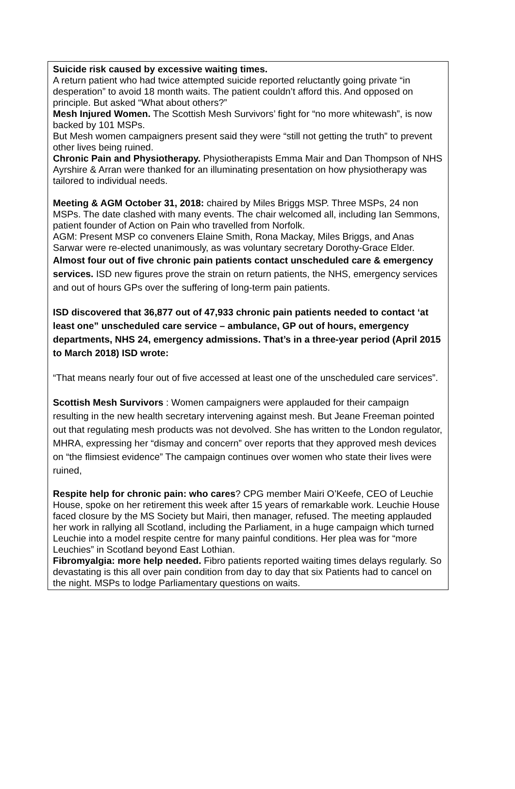Suicide risk caused by excessive waiting times.
A return patient who had twice attempted suicide reported reluctantly going private “in desperation” to avoid 18 month waits. The patient couldn’t afford this. And opposed on principle. But asked “What about others?”
Mesh Injured Women. The Scottish Mesh Survivors’ fight for “no more whitewash”, is now backed by 101 MSPs.
But Mesh women campaigners present said they were “still not getting the truth” to prevent other lives being ruined.
Chronic Pain and Physiotherapy. Physiotherapists Emma Mair and Dan Thompson of NHS Ayrshire & Arran were thanked for an illuminating presentation on how physiotherapy was tailored to individual needs.
Meeting & AGM October 31, 2018: chaired by Miles Briggs MSP. Three MSPs, 24 non MSPs. The date clashed with many events. The chair welcomed all, including Ian Semmons, patient founder of Action on Pain who travelled from Norfolk.
AGM: Present MSP co conveners Elaine Smith, Rona Mackay, Miles Briggs, and Anas Sarwar were re-elected unanimously, as was voluntary secretary Dorothy-Grace Elder.
Almost four out of five chronic pain patients contact unscheduled care & emergency services. ISD new figures prove the strain on return patients, the NHS, emergency services and out of hours GPs over the suffering of long-term pain patients.
ISD discovered that 36,877 out of 47,933 chronic pain patients needed to contact ‘at least one” unscheduled care service – ambulance, GP out of hours, emergency departments, NHS 24, emergency admissions. That’s in a three-year period (April 2015 to March 2018) ISD wrote:
“That means nearly four out of five accessed at least one of the unscheduled care services”.
Scottish Mesh Survivors : Women campaigners were applauded for their campaign resulting in the new health secretary intervening against mesh. But Jeane Freeman pointed out that regulating mesh products was not devolved. She has written to the London regulator, MHRA, expressing her “dismay and concern” over reports that they approved mesh devices on “the flimsiest evidence” The campaign continues over women who state their lives were ruined,
Respite help for chronic pain: who cares? CPG member Mairi O’Keefe, CEO of Leuchie House, spoke on her retirement this week after 15 years of remarkable work. Leuchie House faced closure by the MS Society but Mairi, then manager, refused. The meeting applauded her work in rallying all Scotland, including the Parliament, in a huge campaign which turned Leuchie into a model respite centre for many painful conditions. Her plea was for “more Leuchies” in Scotland beyond East Lothian.
Fibromyalgia: more help needed. Fibro patients reported waiting times delays regularly. So devastating is this all over pain condition from day to day that six Patients had to cancel on the night. MSPs to lodge Parliamentary questions on waits.